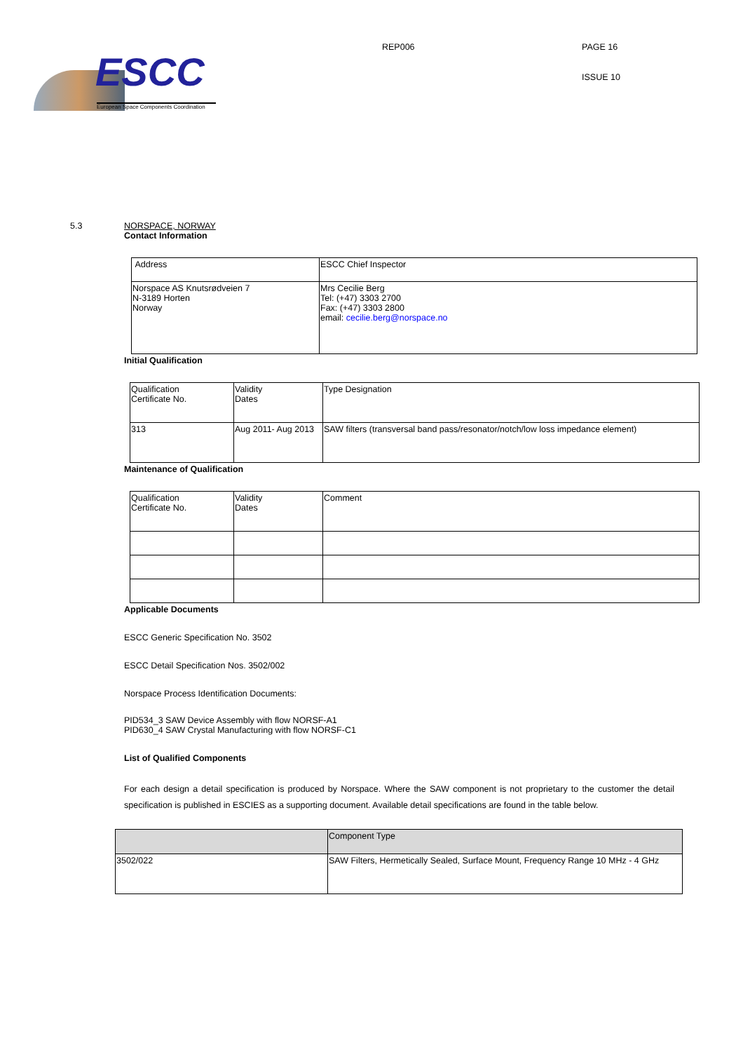ESCC
European Space Components Coordination
REP006 PAGE 16
ISSUE 10
5.3 NORSPACE, NORWAY
Contact Information
| Address | ESCC Chief Inspector |
| --- | --- |
| Norspace AS Knutsrødveien 7 N-3189 Horten Norway | Mrs Cecilie Berg Tel: (+47) 3303 2700 Fax: (+47) 3303 2800 email: cecilie.berg@norspace.no |
Initial Qualification
| Qualification Certificate No. | Validity Dates | Type Designation |
| --- | --- | --- |
| 313 | Aug 2011- Aug 2013 | SAW filters (transversal band pass/resonator/notch/low loss impedance element) |
Maintenance of Qualification
| Qualification Certificate No. | Validity Dates | Comment |
| --- | --- | --- |
Applicable Documents
ESCC Generic Specification No. 3502
ESCC Detail Specification Nos. 3502/002
Norspace Process Identification Documents:
PID534_3 SAW Device Assembly with flow NORSF-A1
PID630_4 SAW Crystal Manufacturing with flow NORSF-C1
List of Qualified Components
For each design a detail specification is produced by Norspace. Where the SAW component is not proprietary to the customer the detail specification is published in ESCIES as a supporting document. Available detail specifications are found in the table below.
| | Component Type |
| --- | --- |
| 3502/022 | SAW Filters, Hermetically Sealed, Surface Mount, Frequency Range 10 MHz - 4 GHz |